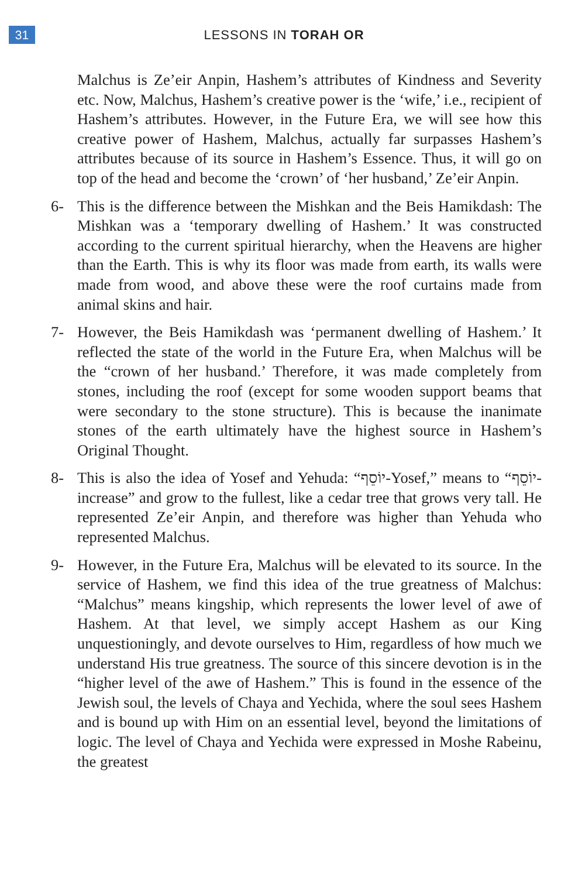31
LESSONS IN TORAH OR
Malchus is Ze’eir Anpin, Hashem’s attributes of Kindness and Severity etc. Now, Malchus, Hashem’s creative power is the ‘wife,’ i.e., recipient of Hashem’s attributes. However, in the Future Era, we will see how this creative power of Hashem, Malchus, actually far surpasses Hashem’s attributes because of its source in Hashem’s Essence. Thus, it will go on top of the head and become the ‘crown’ of ‘her husband,’ Ze’eir Anpin.
6- This is the difference between the Mishkan and the Beis Hamikdash: The Mishkan was a ‘temporary dwelling of Hashem.’ It was constructed according to the current spiritual hierarchy, when the Heavens are higher than the Earth. This is why its floor was made from earth, its walls were made from wood, and above these were the roof curtains made from animal skins and hair.
7- However, the Beis Hamikdash was ‘permanent dwelling of Hashem.’ It reflected the state of the world in the Future Era, when Malchus will be the “crown of her husband.’ Therefore, it was made completely from stones, including the roof (except for some wooden support beams that were secondary to the stone structure). This is because the inanimate stones of the earth ultimately have the highest source in Hashem’s Original Thought.
8- This is also the idea of Yosef and Yehuda: “יוֹסֵף-Yosef,” means to “יוֹסֵף-increase” and grow to the fullest, like a cedar tree that grows very tall. He represented Ze’eir Anpin, and therefore was higher than Yehuda who represented Malchus.
9- However, in the Future Era, Malchus will be elevated to its source. In the service of Hashem, we find this idea of the true greatness of Malchus: “Malchus” means kingship, which represents the lower level of awe of Hashem. At that level, we simply accept Hashem as our King unquestioningly, and devote ourselves to Him, regardless of how much we understand His true greatness. The source of this sincere devotion is in the “higher level of the awe of Hashem.” This is found in the essence of the Jewish soul, the levels of Chaya and Yechida, where the soul sees Hashem and is bound up with Him on an essential level, beyond the limitations of logic. The level of Chaya and Yechida were expressed in Moshe Rabeinu, the greatest